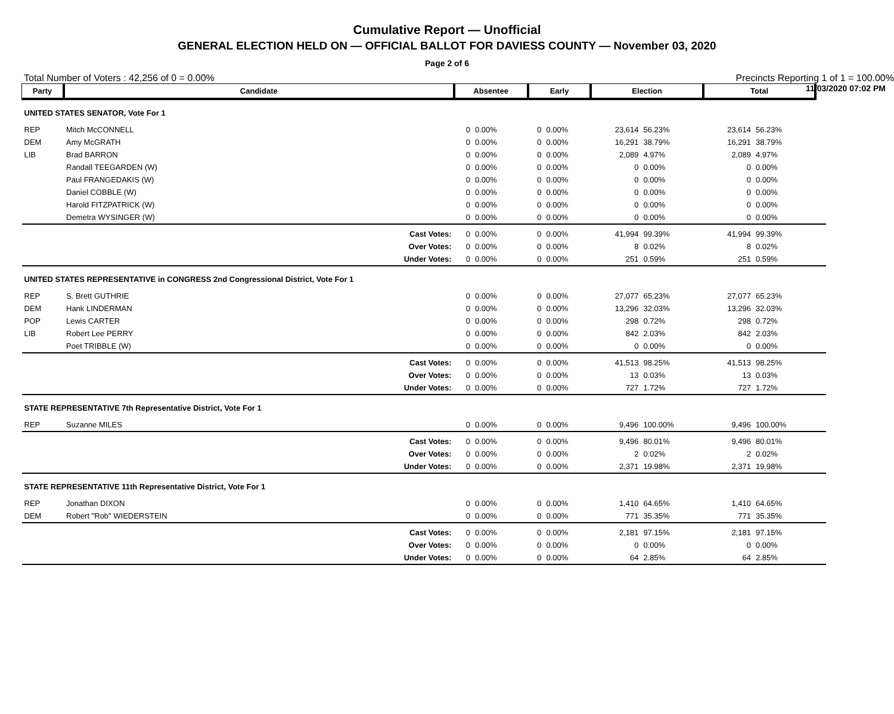Cumulative Report — Unofficial
GENERAL ELECTION HELD ON — OFFICIAL BALLOT FOR DAVIESS COUNTY — November 03, 2020
Page 2 of 6
11/03/2020 07:02 PM
Total Number of Voters : 42,256 of 0 = 0.00% Precincts Reporting 1 of 1 = 100.00%
| Party | Candidate | | Absentee | | Early | | Election | | Total | | |
| --- | --- | --- | --- | --- | --- | --- | --- | --- | --- | --- | --- |
| UNITED STATES SENATOR, Vote For 1 | | | | | | | | | | | |
| REP | Mitch McCONNELL | | 0 | 0.00% | 0 | 0.00% | 23,614 | 56.23% | 23,614 | 56.23% | |
| DEM | Amy McGRATH | | 0 | 0.00% | 0 | 0.00% | 16,291 | 38.79% | 16,291 | 38.79% | |
| LIB | Brad BARRON | | 0 | 0.00% | 0 | 0.00% | 2,089 | 4.97% | 2,089 | 4.97% | |
| | Randall TEEGARDEN (W) | | 0 | 0.00% | 0 | 0.00% | 0 | 0.00% | 0 | 0.00% | |
| | Paul FRANGEDAKIS (W) | | 0 | 0.00% | 0 | 0.00% | 0 | 0.00% | 0 | 0.00% | |
| | Daniel COBBLE (W) | | 0 | 0.00% | 0 | 0.00% | 0 | 0.00% | 0 | 0.00% | |
| | Harold FITZPATRICK (W) | | 0 | 0.00% | 0 | 0.00% | 0 | 0.00% | 0 | 0.00% | |
| | Demetra WYSINGER (W) | | 0 | 0.00% | 0 | 0.00% | 0 | 0.00% | 0 | 0.00% | |
| | | Cast Votes: | 0 | 0.00% | 0 | 0.00% | 41,994 | 99.39% | 41,994 | 99.39% | |
| | | Over Votes: | 0 | 0.00% | 0 | 0.00% | 8 | 0.02% | 8 | 0.02% | |
| | | Under Votes: | 0 | 0.00% | 0 | 0.00% | 251 | 0.59% | 251 | 0.59% | |
| UNITED STATES REPRESENTATIVE in CONGRESS 2nd Congressional District, Vote For 1 | | | | | | | | | | | |
| REP | S. Brett GUTHRIE | | 0 | 0.00% | 0 | 0.00% | 27,077 | 65.23% | 27,077 | 65.23% | |
| DEM | Hank LINDERMAN | | 0 | 0.00% | 0 | 0.00% | 13,296 | 32.03% | 13,296 | 32.03% | |
| POP | Lewis CARTER | | 0 | 0.00% | 0 | 0.00% | 298 | 0.72% | 298 | 0.72% | |
| LIB | Robert Lee PERRY | | 0 | 0.00% | 0 | 0.00% | 842 | 2.03% | 842 | 2.03% | |
| | Poet TRIBBLE (W) | | 0 | 0.00% | 0 | 0.00% | 0 | 0.00% | 0 | 0.00% | |
| | | Cast Votes: | 0 | 0.00% | 0 | 0.00% | 41,513 | 98.25% | 41,513 | 98.25% | |
| | | Over Votes: | 0 | 0.00% | 0 | 0.00% | 13 | 0.03% | 13 | 0.03% | |
| | | Under Votes: | 0 | 0.00% | 0 | 0.00% | 727 | 1.72% | 727 | 1.72% | |
| STATE REPRESENTATIVE 7th Representative District, Vote For 1 | | | | | | | | | | | |
| REP | Suzanne MILES | | 0 | 0.00% | 0 | 0.00% | 9,496 | 100.00% | 9,496 | 100.00% | |
| | | Cast Votes: | 0 | 0.00% | 0 | 0.00% | 9,496 | 80.01% | 9,496 | 80.01% | |
| | | Over Votes: | 0 | 0.00% | 0 | 0.00% | 2 | 0.02% | 2 | 0.02% | |
| | | Under Votes: | 0 | 0.00% | 0 | 0.00% | 2,371 | 19.98% | 2,371 | 19.98% | |
| STATE REPRESENTATIVE 11th Representative District, Vote For 1 | | | | | | | | | | | |
| REP | Jonathan DIXON | | 0 | 0.00% | 0 | 0.00% | 1,410 | 64.65% | 1,410 | 64.65% | |
| DEM | Robert "Rob" WIEDERSTEIN | | 0 | 0.00% | 0 | 0.00% | 771 | 35.35% | 771 | 35.35% | |
| | | Cast Votes: | 0 | 0.00% | 0 | 0.00% | 2,181 | 97.15% | 2,181 | 97.15% | |
| | | Over Votes: | 0 | 0.00% | 0 | 0.00% | 0 | 0.00% | 0 | 0.00% | |
| | | Under Votes: | 0 | 0.00% | 0 | 0.00% | 64 | 2.85% | 64 | 2.85% | |